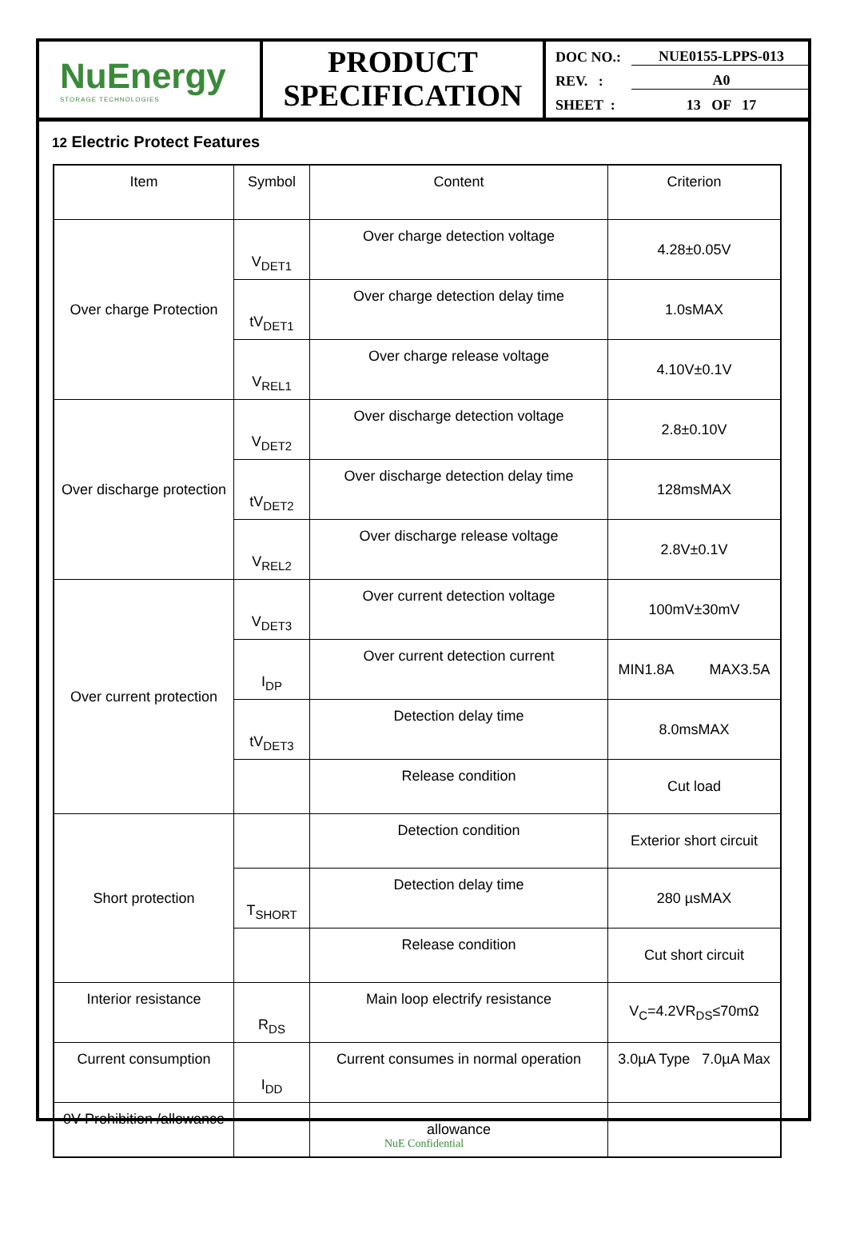NuEnergy
STORAGE TECHNOLOGIES
PRODUCT
SPECIFICATION
DOC NO.: NUE0155-LPPS-013
REV. : A0
SHEET : 13 OF 17
12 Electric Protect Features
| Item | Symbol | Content | Criterion |
| Over charge Protection | V<sub>DET1</sub> | Over charge detection voltage | 4.28±0.05V |
| | tV<sub>DET1</sub> | Over charge detection delay time | 1.0sMAX |
| | V<sub>REL1</sub> | Over charge release voltage | 4.10V±0.1V |
| Over discharge protection | V<sub>DET2</sub> | Over discharge detection voltage | 2.8±0.10V |
| | tV<sub>DET2</sub> | Over discharge detection delay time | 128msMAX |
| | V<sub>REL2</sub> | Over discharge release voltage | 2.8V±0.1V |
| Over current protection | V<sub>DET3</sub> | Over current detection voltage | 100mV±30mV |
| | I<sub>DP</sub> | Over current detection current | MIN1.8A MAX3.5A |
| | tV<sub>DET3</sub> | Detection delay time | 8.0msMAX |
| | | Release condition | Cut load |
| Short protection | | Detection condition | Exterior short circuit |
| | T<sub>SHORT</sub> | Detection delay time | 280 µsMAX |
| | | Release condition | Cut short circuit |
| Interior resistance | R<sub>DS</sub> | Main loop electrify resistance | V<sub>C</sub>=4.2VR<sub>DS</sub>≤70mΩ |
| Current consumption | I<sub>DD</sub> | Current consumes in normal operation | 3.0µA Type 7.0µA Max |
| 0V Prohibition /allowance | | allowance | |
NuE Confidential